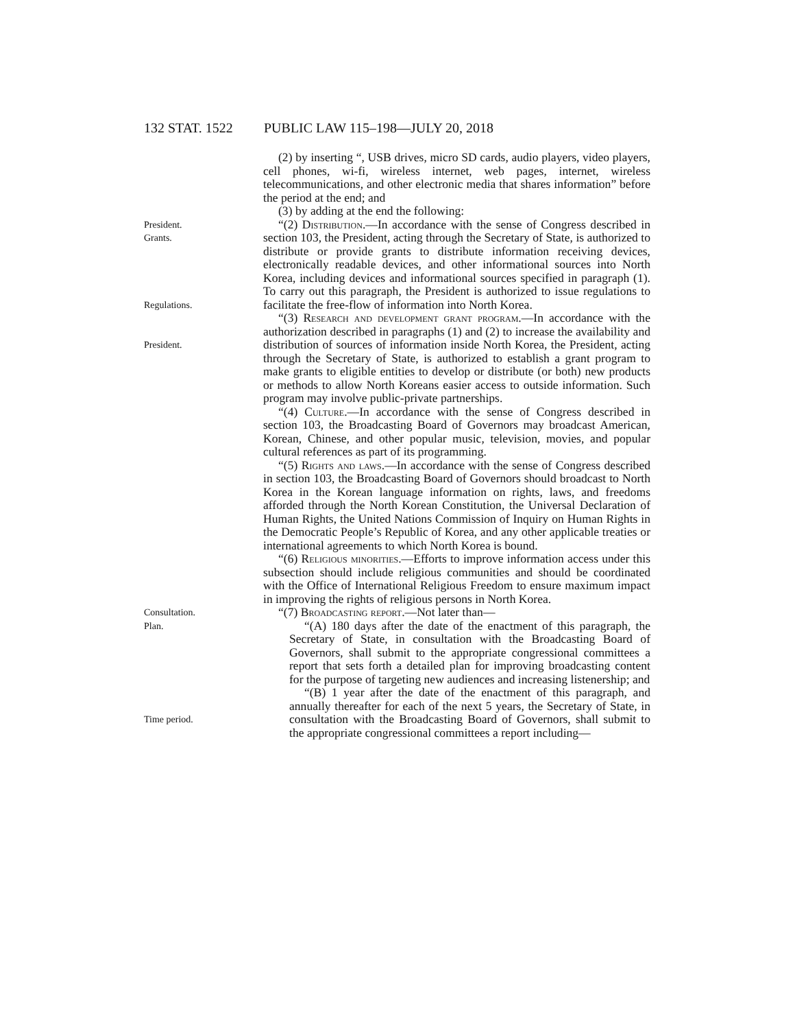132 STAT. 1522 PUBLIC LAW 115–198—JULY 20, 2018
(2) by inserting “, USB drives, micro SD cards, audio players, video players, cell phones, wi-fi, wireless internet, web pages, internet, wireless telecommunications, and other electronic media that shares information” before the period at the end; and
(3) by adding at the end the following:
President.
Grants.
Regulations.
President.
“(2) Distribution.—In accordance with the sense of Congress described in section 103, the President, acting through the Secretary of State, is authorized to distribute or provide grants to distribute information receiving devices, electronically readable devices, and other informational sources into North Korea, including devices and informational sources specified in paragraph (1). To carry out this paragraph, the President is authorized to issue regulations to facilitate the free-flow of information into North Korea.
“(3) Research and development grant program.—In accordance with the authorization described in paragraphs (1) and (2) to increase the availability and distribution of sources of information inside North Korea, the President, acting through the Secretary of State, is authorized to establish a grant program to make grants to eligible entities to develop or distribute (or both) new products or methods to allow North Koreans easier access to outside information. Such program may involve public-private partnerships.
“(4) Culture.—In accordance with the sense of Congress described in section 103, the Broadcasting Board of Governors may broadcast American, Korean, Chinese, and other popular music, television, movies, and popular cultural references as part of its programming.
“(5) Rights and laws.—In accordance with the sense of Congress described in section 103, the Broadcasting Board of Governors should broadcast to North Korea in the Korean language information on rights, laws, and freedoms afforded through the North Korean Constitution, the Universal Declaration of Human Rights, the United Nations Commission of Inquiry on Human Rights in the Democratic People’s Republic of Korea, and any other applicable treaties or international agreements to which North Korea is bound.
“(6) Religious minorities.—Efforts to improve information access under this subsection should include religious communities and should be coordinated with the Office of International Religious Freedom to ensure maximum impact in improving the rights of religious persons in North Korea.
Consultation.
Plan.
Time period.
“(7) Broadcasting report.—Not later than—
“(A) 180 days after the date of the enactment of this paragraph, the Secretary of State, in consultation with the Broadcasting Board of Governors, shall submit to the appropriate congressional committees a report that sets forth a detailed plan for improving broadcasting content for the purpose of targeting new audiences and increasing listenership; and
“(B) 1 year after the date of the enactment of this paragraph, and annually thereafter for each of the next 5 years, the Secretary of State, in consultation with the Broadcasting Board of Governors, shall submit to the appropriate congressional committees a report including—